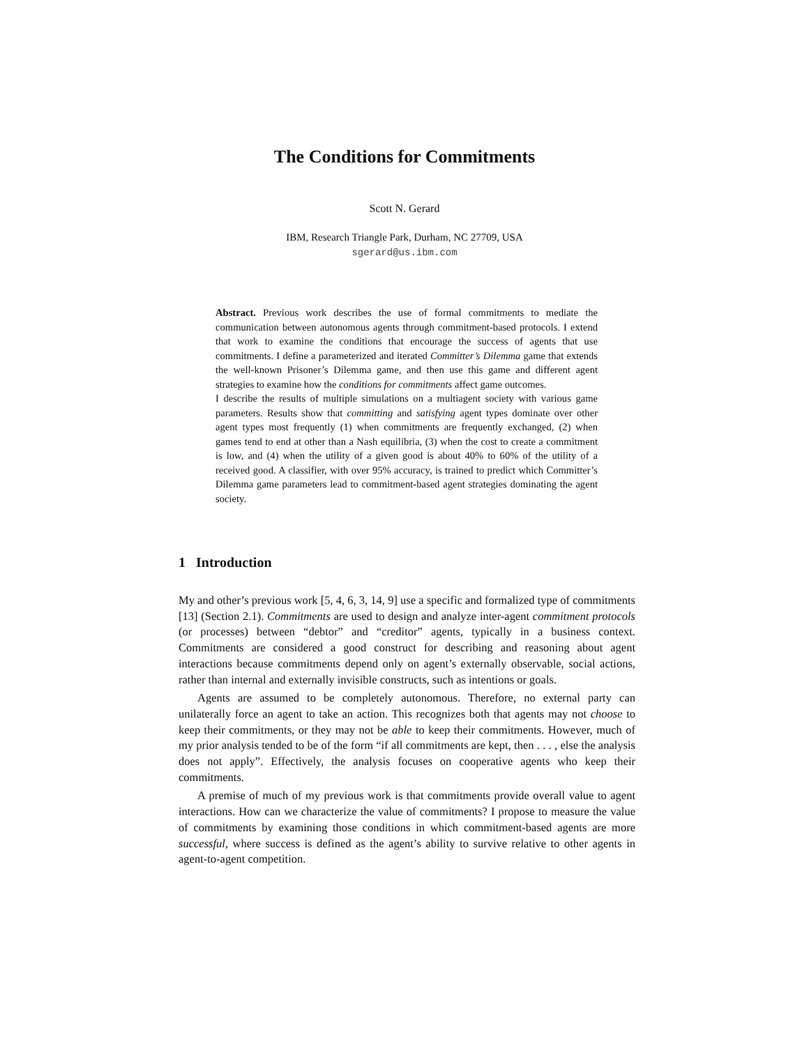The Conditions for Commitments
Scott N. Gerard
IBM, Research Triangle Park, Durham, NC 27709, USA
sgerard@us.ibm.com
Abstract. Previous work describes the use of formal commitments to mediate the communication between autonomous agents through commitment-based protocols. I extend that work to examine the conditions that encourage the success of agents that use commitments. I define a parameterized and iterated Committer’s Dilemma game that extends the well-known Prisoner’s Dilemma game, and then use this game and different agent strategies to examine how the conditions for commitments affect game outcomes.
I describe the results of multiple simulations on a multiagent society with various game parameters. Results show that committing and satisfying agent types dominate over other agent types most frequently (1) when commitments are frequently exchanged, (2) when games tend to end at other than a Nash equilibria, (3) when the cost to create a commitment is low, and (4) when the utility of a given good is about 40% to 60% of the utility of a received good. A classifier, with over 95% accuracy, is trained to predict which Committer’s Dilemma game parameters lead to commitment-based agent strategies dominating the agent society.
1 Introduction
My and other’s previous work [5, 4, 6, 3, 14, 9] use a specific and formalized type of commitments [13] (Section 2.1). Commitments are used to design and analyze inter-agent commitment protocols (or processes) between “debtor” and “creditor” agents, typically in a business context. Commitments are considered a good construct for describing and reasoning about agent interactions because commitments depend only on agent’s externally observable, social actions, rather than internal and externally invisible constructs, such as intentions or goals.
Agents are assumed to be completely autonomous. Therefore, no external party can unilaterally force an agent to take an action. This recognizes both that agents may not choose to keep their commitments, or they may not be able to keep their commitments. However, much of my prior analysis tended to be of the form “if all commitments are kept, then . . . , else the analysis does not apply”. Effectively, the analysis focuses on cooperative agents who keep their commitments.
A premise of much of my previous work is that commitments provide overall value to agent interactions. How can we characterize the value of commitments? I propose to measure the value of commitments by examining those conditions in which commitment-based agents are more successful, where success is defined as the agent’s ability to survive relative to other agents in agent-to-agent competition.